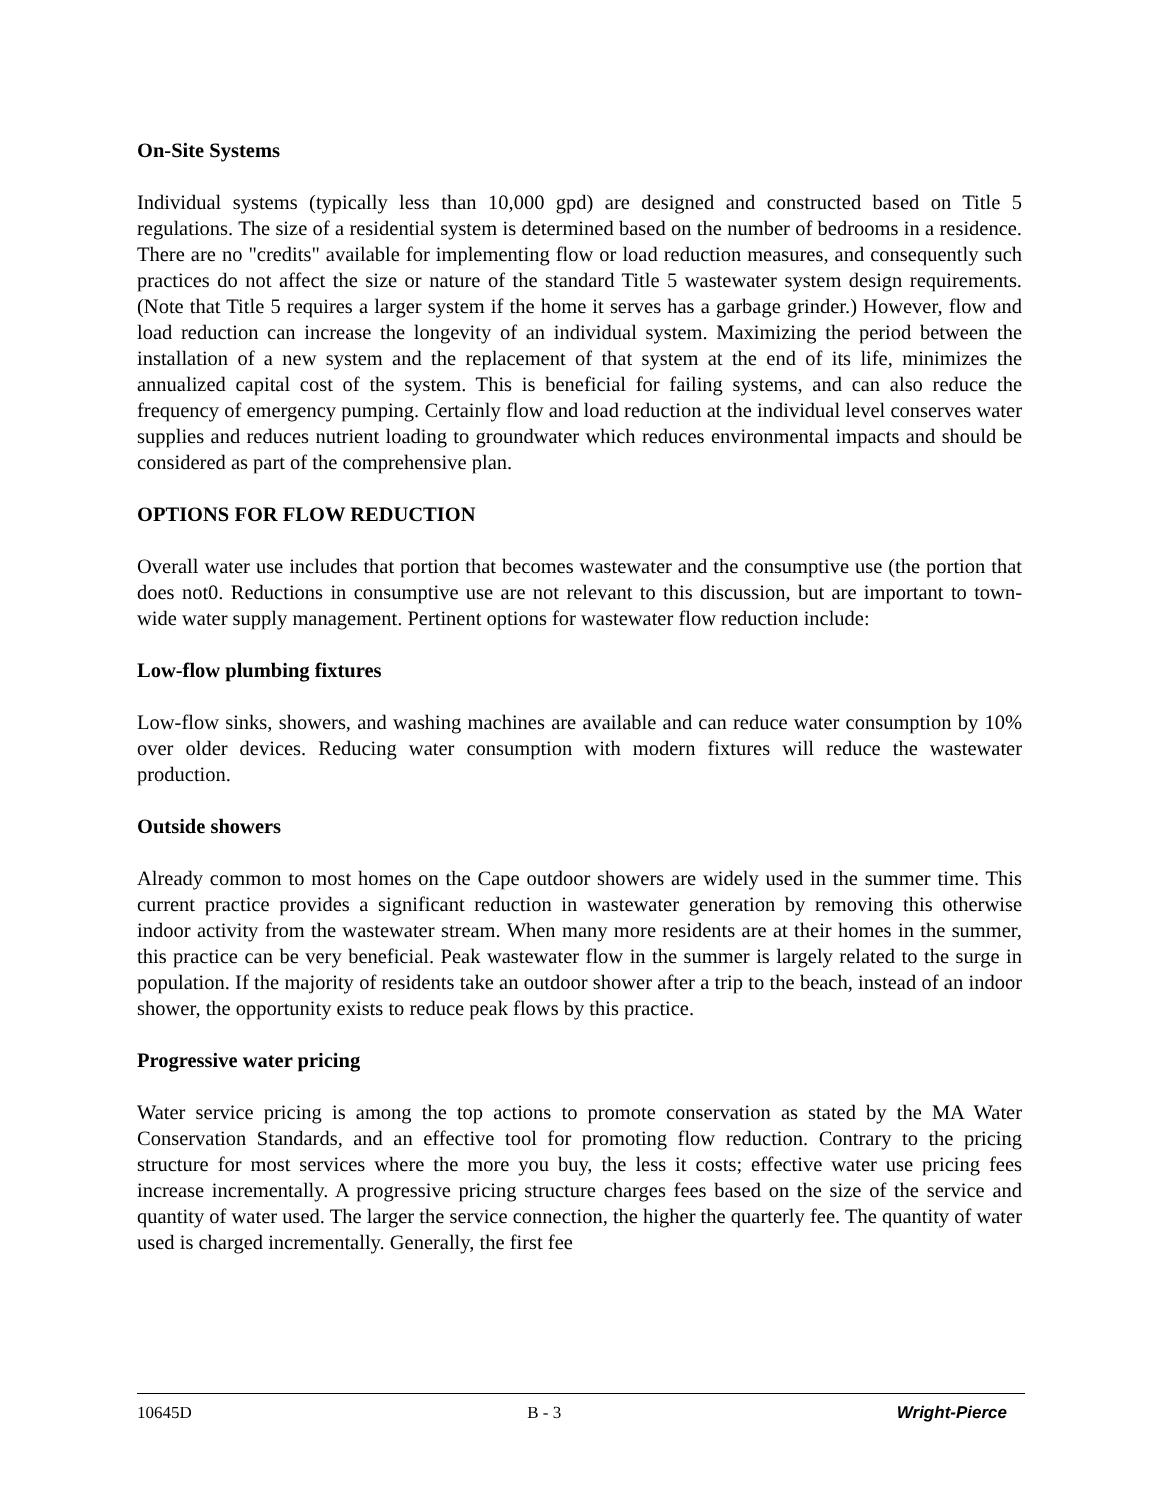On-Site Systems
Individual systems (typically less than 10,000 gpd) are designed and constructed based on Title 5 regulations. The size of a residential system is determined based on the number of bedrooms in a residence. There are no "credits" available for implementing flow or load reduction measures, and consequently such practices do not affect the size or nature of the standard Title 5 wastewater system design requirements. (Note that Title 5 requires a larger system if the home it serves has a garbage grinder.) However, flow and load reduction can increase the longevity of an individual system. Maximizing the period between the installation of a new system and the replacement of that system at the end of its life, minimizes the annualized capital cost of the system. This is beneficial for failing systems, and can also reduce the frequency of emergency pumping. Certainly flow and load reduction at the individual level conserves water supplies and reduces nutrient loading to groundwater which reduces environmental impacts and should be considered as part of the comprehensive plan.
OPTIONS FOR FLOW REDUCTION
Overall water use includes that portion that becomes wastewater and the consumptive use (the portion that does not0. Reductions in consumptive use are not relevant to this discussion, but are important to town-wide water supply management. Pertinent options for wastewater flow reduction include:
Low-flow plumbing fixtures
Low-flow sinks, showers, and washing machines are available and can reduce water consumption by 10% over older devices. Reducing water consumption with modern fixtures will reduce the wastewater production.
Outside showers
Already common to most homes on the Cape outdoor showers are widely used in the summer time. This current practice provides a significant reduction in wastewater generation by removing this otherwise indoor activity from the wastewater stream. When many more residents are at their homes in the summer, this practice can be very beneficial. Peak wastewater flow in the summer is largely related to the surge in population. If the majority of residents take an outdoor shower after a trip to the beach, instead of an indoor shower, the opportunity exists to reduce peak flows by this practice.
Progressive water pricing
Water service pricing is among the top actions to promote conservation as stated by the MA Water Conservation Standards, and an effective tool for promoting flow reduction. Contrary to the pricing structure for most services where the more you buy, the less it costs; effective water use pricing fees increase incrementally. A progressive pricing structure charges fees based on the size of the service and quantity of water used. The larger the service connection, the higher the quarterly fee. The quantity of water used is charged incrementally. Generally, the first fee
10645D B - 3 Wright-Pierce